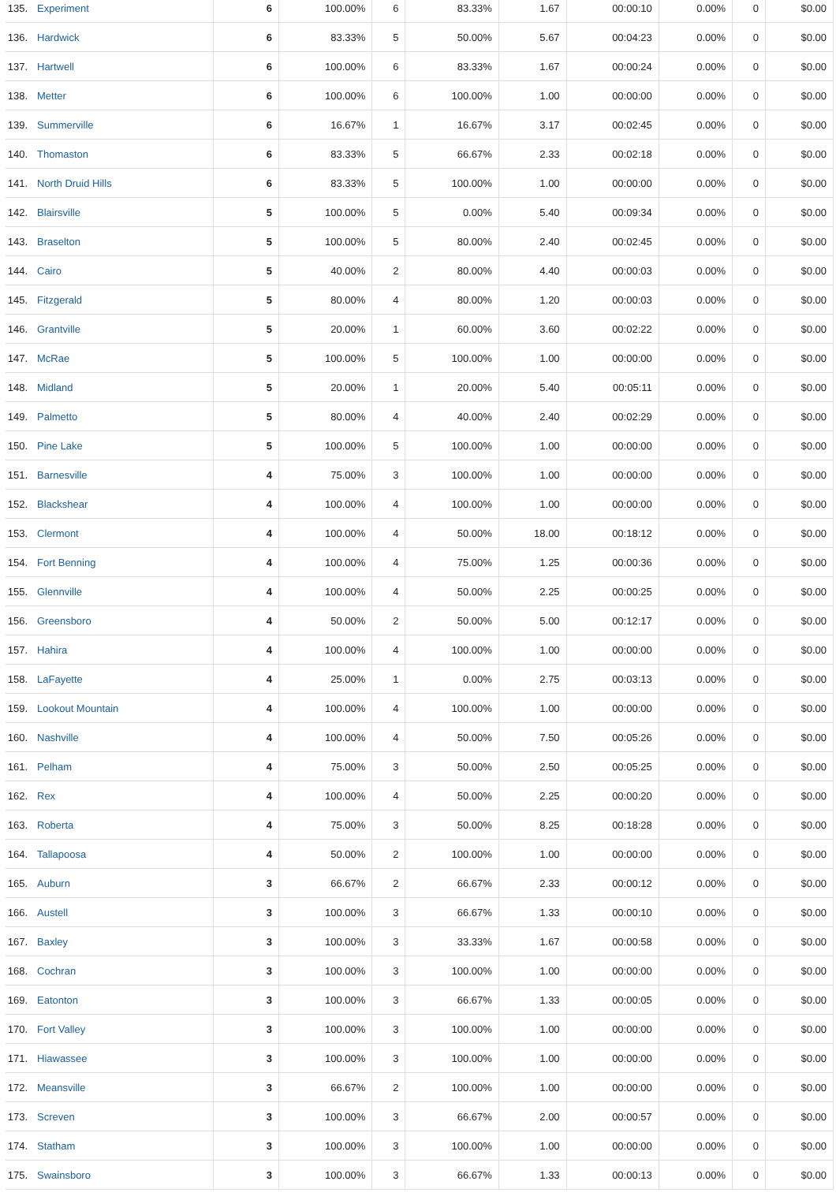| 135. | Experiment | 6 | 100.00% | 6 | 83.33% | 1.67 | 00:00:10 | 0.00% | 0 | $0.00 |
| 136. | Hardwick | 6 | 83.33% | 5 | 50.00% | 5.67 | 00:04:23 | 0.00% | 0 | $0.00 |
| 137. | Hartwell | 6 | 100.00% | 6 | 83.33% | 1.67 | 00:00:24 | 0.00% | 0 | $0.00 |
| 138. | Metter | 6 | 100.00% | 6 | 100.00% | 1.00 | 00:00:00 | 0.00% | 0 | $0.00 |
| 139. | Summerville | 6 | 16.67% | 1 | 16.67% | 3.17 | 00:02:45 | 0.00% | 0 | $0.00 |
| 140. | Thomaston | 6 | 83.33% | 5 | 66.67% | 2.33 | 00:02:18 | 0.00% | 0 | $0.00 |
| 141. | North Druid Hills | 6 | 83.33% | 5 | 100.00% | 1.00 | 00:00:00 | 0.00% | 0 | $0.00 |
| 142. | Blairsville | 5 | 100.00% | 5 | 0.00% | 5.40 | 00:09:34 | 0.00% | 0 | $0.00 |
| 143. | Braselton | 5 | 100.00% | 5 | 80.00% | 2.40 | 00:02:45 | 0.00% | 0 | $0.00 |
| 144. | Cairo | 5 | 40.00% | 2 | 80.00% | 4.40 | 00:00:03 | 0.00% | 0 | $0.00 |
| 145. | Fitzgerald | 5 | 80.00% | 4 | 80.00% | 1.20 | 00:00:03 | 0.00% | 0 | $0.00 |
| 146. | Grantville | 5 | 20.00% | 1 | 60.00% | 3.60 | 00:02:22 | 0.00% | 0 | $0.00 |
| 147. | McRae | 5 | 100.00% | 5 | 100.00% | 1.00 | 00:00:00 | 0.00% | 0 | $0.00 |
| 148. | Midland | 5 | 20.00% | 1 | 20.00% | 5.40 | 00:05:11 | 0.00% | 0 | $0.00 |
| 149. | Palmetto | 5 | 80.00% | 4 | 40.00% | 2.40 | 00:02:29 | 0.00% | 0 | $0.00 |
| 150. | Pine Lake | 5 | 100.00% | 5 | 100.00% | 1.00 | 00:00:00 | 0.00% | 0 | $0.00 |
| 151. | Barnesville | 4 | 75.00% | 3 | 100.00% | 1.00 | 00:00:00 | 0.00% | 0 | $0.00 |
| 152. | Blackshear | 4 | 100.00% | 4 | 100.00% | 1.00 | 00:00:00 | 0.00% | 0 | $0.00 |
| 153. | Clermont | 4 | 100.00% | 4 | 50.00% | 18.00 | 00:18:12 | 0.00% | 0 | $0.00 |
| 154. | Fort Benning | 4 | 100.00% | 4 | 75.00% | 1.25 | 00:00:36 | 0.00% | 0 | $0.00 |
| 155. | Glennville | 4 | 100.00% | 4 | 50.00% | 2.25 | 00:00:25 | 0.00% | 0 | $0.00 |
| 156. | Greensboro | 4 | 50.00% | 2 | 50.00% | 5.00 | 00:12:17 | 0.00% | 0 | $0.00 |
| 157. | Hahira | 4 | 100.00% | 4 | 100.00% | 1.00 | 00:00:00 | 0.00% | 0 | $0.00 |
| 158. | LaFayette | 4 | 25.00% | 1 | 0.00% | 2.75 | 00:03:13 | 0.00% | 0 | $0.00 |
| 159. | Lookout Mountain | 4 | 100.00% | 4 | 100.00% | 1.00 | 00:00:00 | 0.00% | 0 | $0.00 |
| 160. | Nashville | 4 | 100.00% | 4 | 50.00% | 7.50 | 00:05:26 | 0.00% | 0 | $0.00 |
| 161. | Pelham | 4 | 75.00% | 3 | 50.00% | 2.50 | 00:05:25 | 0.00% | 0 | $0.00 |
| 162. | Rex | 4 | 100.00% | 4 | 50.00% | 2.25 | 00:00:20 | 0.00% | 0 | $0.00 |
| 163. | Roberta | 4 | 75.00% | 3 | 50.00% | 8.25 | 00:18:28 | 0.00% | 0 | $0.00 |
| 164. | Tallapoosa | 4 | 50.00% | 2 | 100.00% | 1.00 | 00:00:00 | 0.00% | 0 | $0.00 |
| 165. | Auburn | 3 | 66.67% | 2 | 66.67% | 2.33 | 00:00:12 | 0.00% | 0 | $0.00 |
| 166. | Austell | 3 | 100.00% | 3 | 66.67% | 1.33 | 00:00:10 | 0.00% | 0 | $0.00 |
| 167. | Baxley | 3 | 100.00% | 3 | 33.33% | 1.67 | 00:00:58 | 0.00% | 0 | $0.00 |
| 168. | Cochran | 3 | 100.00% | 3 | 100.00% | 1.00 | 00:00:00 | 0.00% | 0 | $0.00 |
| 169. | Eatonton | 3 | 100.00% | 3 | 66.67% | 1.33 | 00:00:05 | 0.00% | 0 | $0.00 |
| 170. | Fort Valley | 3 | 100.00% | 3 | 100.00% | 1.00 | 00:00:00 | 0.00% | 0 | $0.00 |
| 171. | Hiawassee | 3 | 100.00% | 3 | 100.00% | 1.00 | 00:00:00 | 0.00% | 0 | $0.00 |
| 172. | Meansville | 3 | 66.67% | 2 | 100.00% | 1.00 | 00:00:00 | 0.00% | 0 | $0.00 |
| 173. | Screven | 3 | 100.00% | 3 | 66.67% | 2.00 | 00:00:57 | 0.00% | 0 | $0.00 |
| 174. | Statham | 3 | 100.00% | 3 | 100.00% | 1.00 | 00:00:00 | 0.00% | 0 | $0.00 |
| 175. | Swainsboro | 3 | 100.00% | 3 | 66.67% | 1.33 | 00:00:13 | 0.00% | 0 | $0.00 |